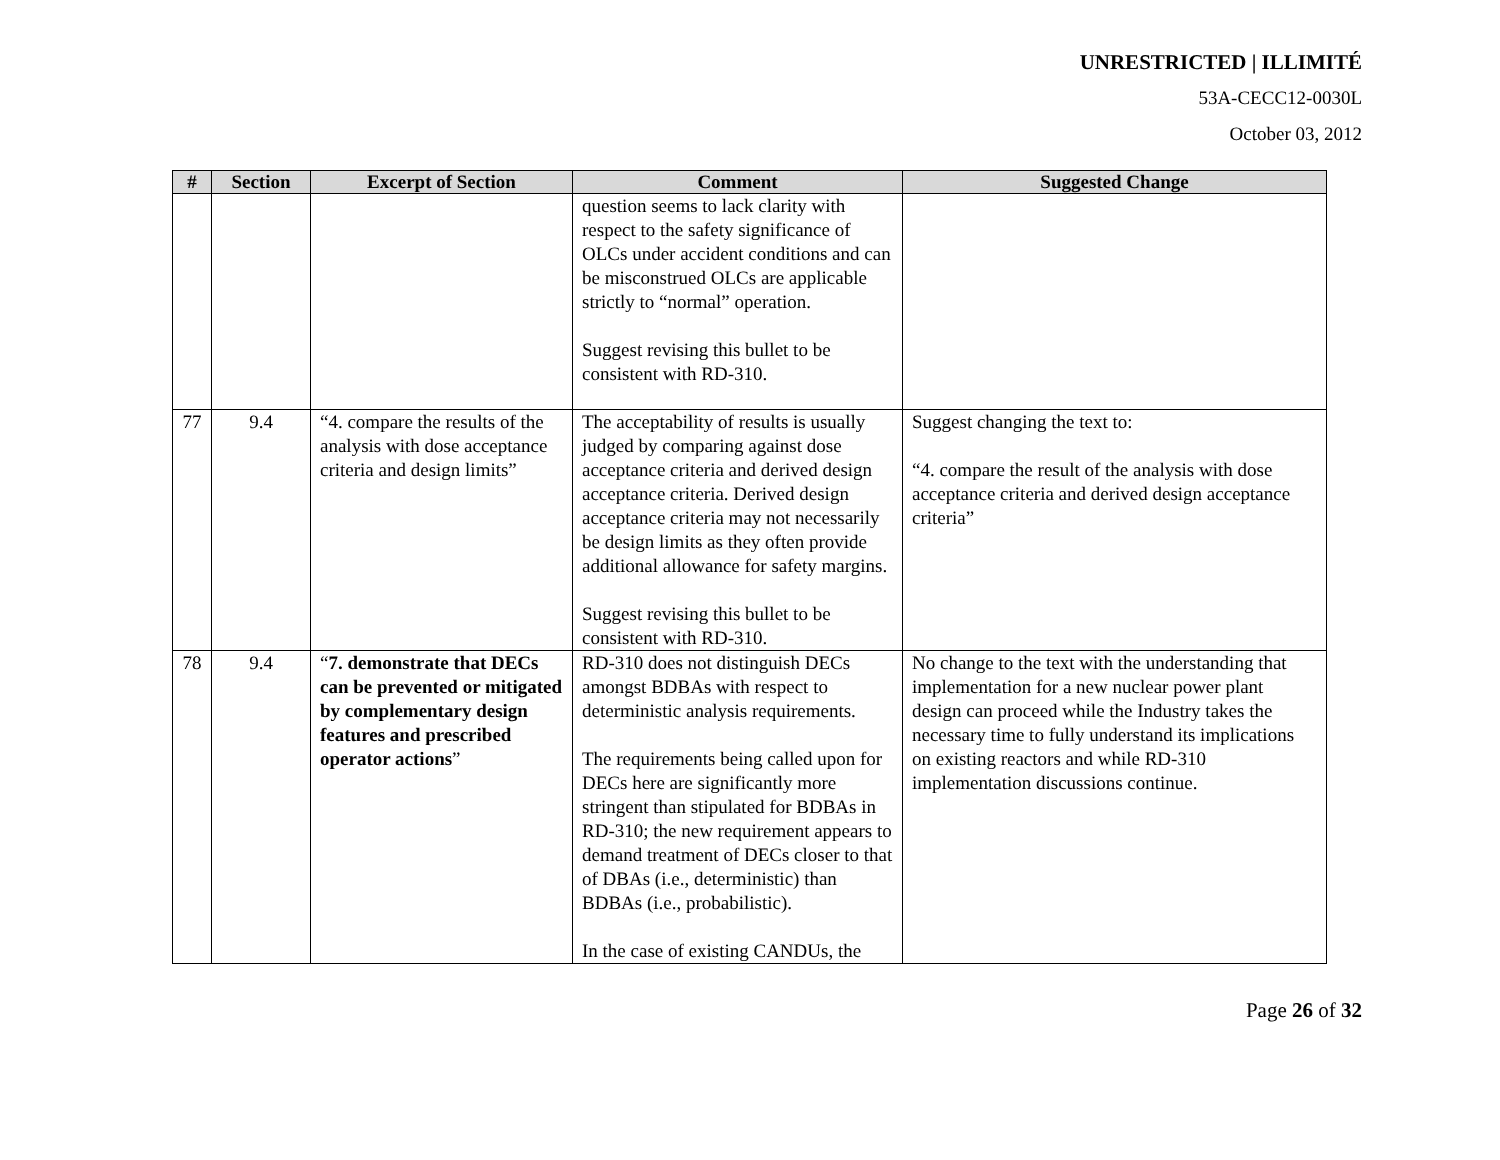UNRESTRICTED | ILLIMITÉ
53A-CECC12-0030L
October 03, 2012
| # | Section | Excerpt of Section | Comment | Suggested Change |
| --- | --- | --- | --- | --- |
| | | | question seems to lack clarity with respect to the safety significance of OLCs under accident conditions and can be misconstrued OLCs are applicable strictly to “normal” operation. Suggest revising this bullet to be consistent with RD-310. | |
| 77 | 9.4 | “4. compare the results of the analysis with dose acceptance criteria and design limits” | The acceptability of results is usually judged by comparing against dose acceptance criteria and derived design acceptance criteria. Derived design acceptance criteria may not necessarily be design limits as they often provide additional allowance for safety margins. Suggest revising this bullet to be consistent with RD-310. | Suggest changing the text to: “4. compare the result of the analysis with dose acceptance criteria and derived design acceptance criteria” |
| 78 | 9.4 | “ 7. demonstrate that DECs can be prevented or mitigated by complementary design features and prescribed operator actions ” | RD-310 does not distinguish DECs amongst BDBAs with respect to deterministic analysis requirements. The requirements being called upon for DECs here are significantly more stringent than stipulated for BDBAs in RD-310; the new requirement appears to demand treatment of DECs closer to that of DBAs (i.e., deterministic) than BDBAs (i.e., probabilistic). In the case of existing CANDUs, the | No change to the text with the understanding that implementation for a new nuclear power plant design can proceed while the Industry takes the necessary time to fully understand its implications on existing reactors and while RD-310 implementation discussions continue. |
Page 26 of 32